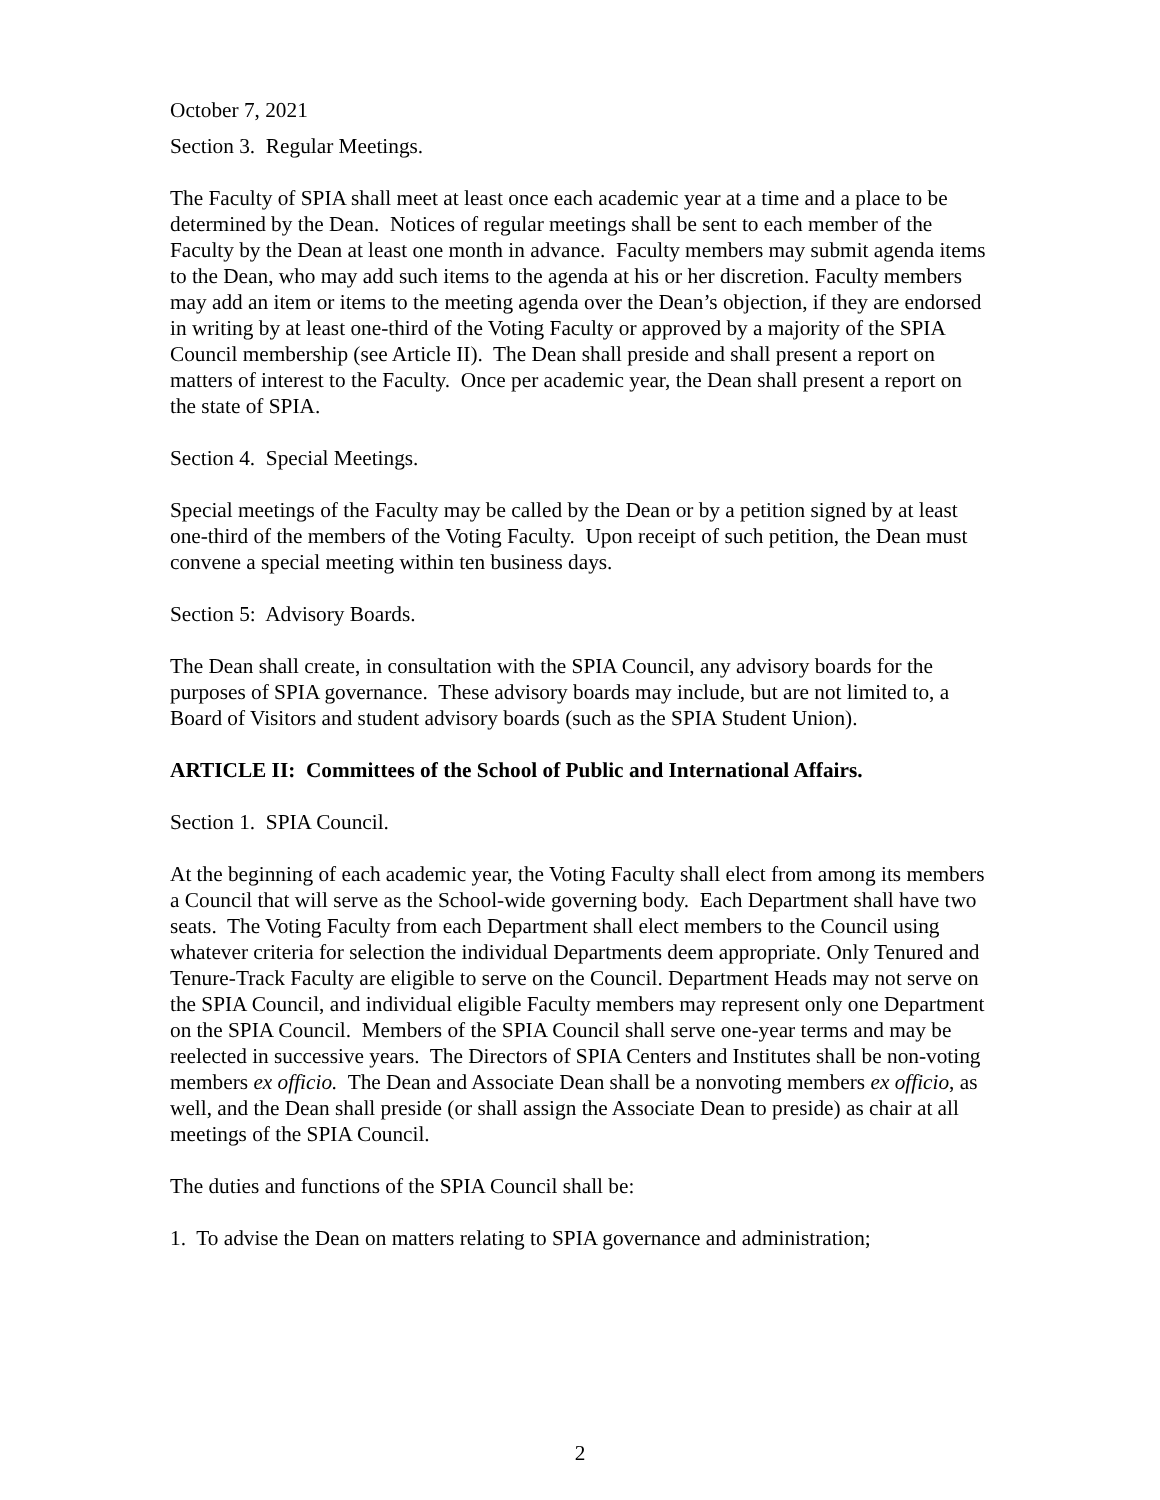October 7, 2021
Section 3. Regular Meetings.
The Faculty of SPIA shall meet at least once each academic year at a time and a place to be determined by the Dean. Notices of regular meetings shall be sent to each member of the Faculty by the Dean at least one month in advance. Faculty members may submit agenda items to the Dean, who may add such items to the agenda at his or her discretion. Faculty members may add an item or items to the meeting agenda over the Dean’s objection, if they are endorsed in writing by at least one-third of the Voting Faculty or approved by a majority of the SPIA Council membership (see Article II). The Dean shall preside and shall present a report on matters of interest to the Faculty. Once per academic year, the Dean shall present a report on the state of SPIA.
Section 4. Special Meetings.
Special meetings of the Faculty may be called by the Dean or by a petition signed by at least one-third of the members of the Voting Faculty. Upon receipt of such petition, the Dean must convene a special meeting within ten business days.
Section 5: Advisory Boards.
The Dean shall create, in consultation with the SPIA Council, any advisory boards for the purposes of SPIA governance. These advisory boards may include, but are not limited to, a Board of Visitors and student advisory boards (such as the SPIA Student Union).
ARTICLE II: Committees of the School of Public and International Affairs.
Section 1. SPIA Council.
At the beginning of each academic year, the Voting Faculty shall elect from among its members a Council that will serve as the School-wide governing body. Each Department shall have two seats. The Voting Faculty from each Department shall elect members to the Council using whatever criteria for selection the individual Departments deem appropriate. Only Tenured and Tenure-Track Faculty are eligible to serve on the Council. Department Heads may not serve on the SPIA Council, and individual eligible Faculty members may represent only one Department on the SPIA Council. Members of the SPIA Council shall serve one-year terms and may be reelected in successive years. The Directors of SPIA Centers and Institutes shall be non-voting members ex officio. The Dean and Associate Dean shall be a nonvoting members ex officio, as well, and the Dean shall preside (or shall assign the Associate Dean to preside) as chair at all meetings of the SPIA Council.
The duties and functions of the SPIA Council shall be:
1. To advise the Dean on matters relating to SPIA governance and administration;
2